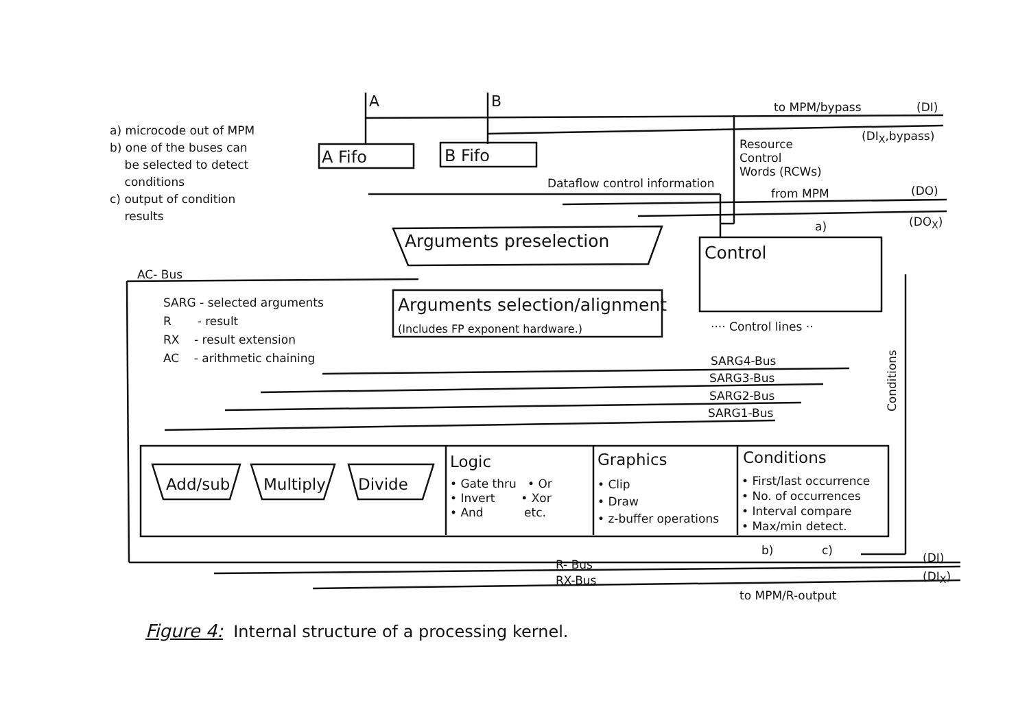A B to MPM/bypass (DI)
(DI<sub>X</sub>,bypass)
a) microcode out of MPM
b) one of the buses can
be selected to detect
conditions
c) output of condition
results
A Fifo B Fifo
Resource
Control
Words (RCWs)
Dataflow control information
from MPM (DO)
(DO<sub>X</sub>)
a)
Arguments preselection
Control
AC- Bus
SARG - selected arguments
R - result
RX - result extension
AC - arithmetic chaining
Arguments selection/alignment
(Includes FP exponent hardware.) ···· Control lines ··
SARG4-Bus
SARG3-Bus
SARG2-Bus
SARG1-Bus Conditions
Add/sub Multiply Divide
Logic
• Gate thru • Or
• Invert • Xor
• And etc.
Graphics
• Clip
• Draw
• z-buffer operations
Conditions
• First/last occurrence
• No. of occurrences
• Interval compare
• Max/min detect.
b) c)
(DI)
(DI<sub>X</sub>)
R- Bus
RX-Bus
to MPM/R-output
Figure 4: Internal structure of a processing kernel.